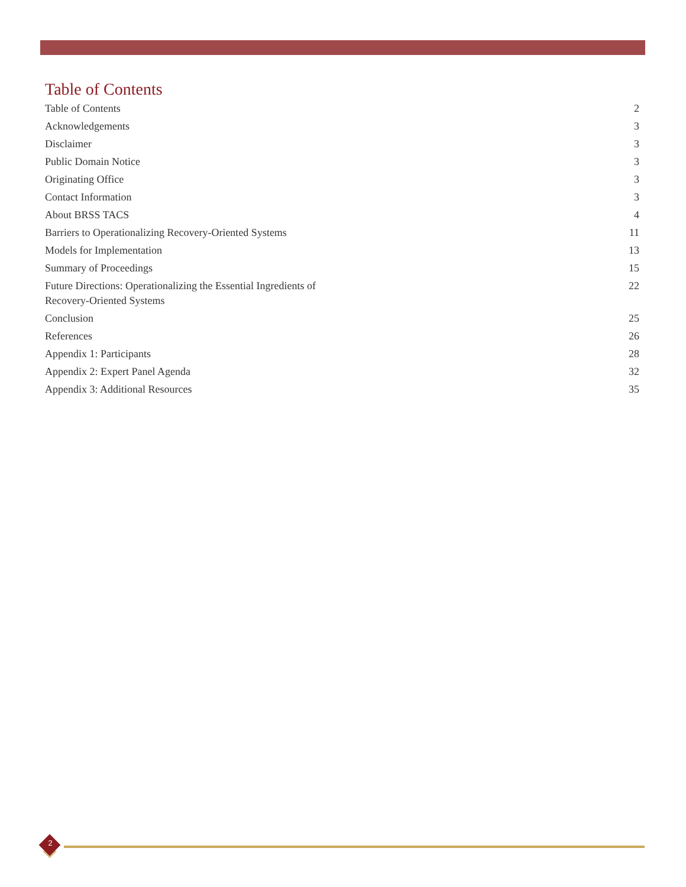Table of Contents
Table of Contents 2
Acknowledgements 3
Disclaimer 3
Public Domain Notice 3
Originating Office 3
Contact Information 3
About BRSS TACS 4
Barriers to Operationalizing Recovery-Oriented Systems 11
Models for Implementation 13
Summary of Proceedings 15
Future Directions: Operationalizing the Essential Ingredients of Recovery-Oriented Systems 22
Conclusion 25
References 26
Appendix 1: Participants 28
Appendix 2: Expert Panel Agenda 32
Appendix 3: Additional Resources 35
2